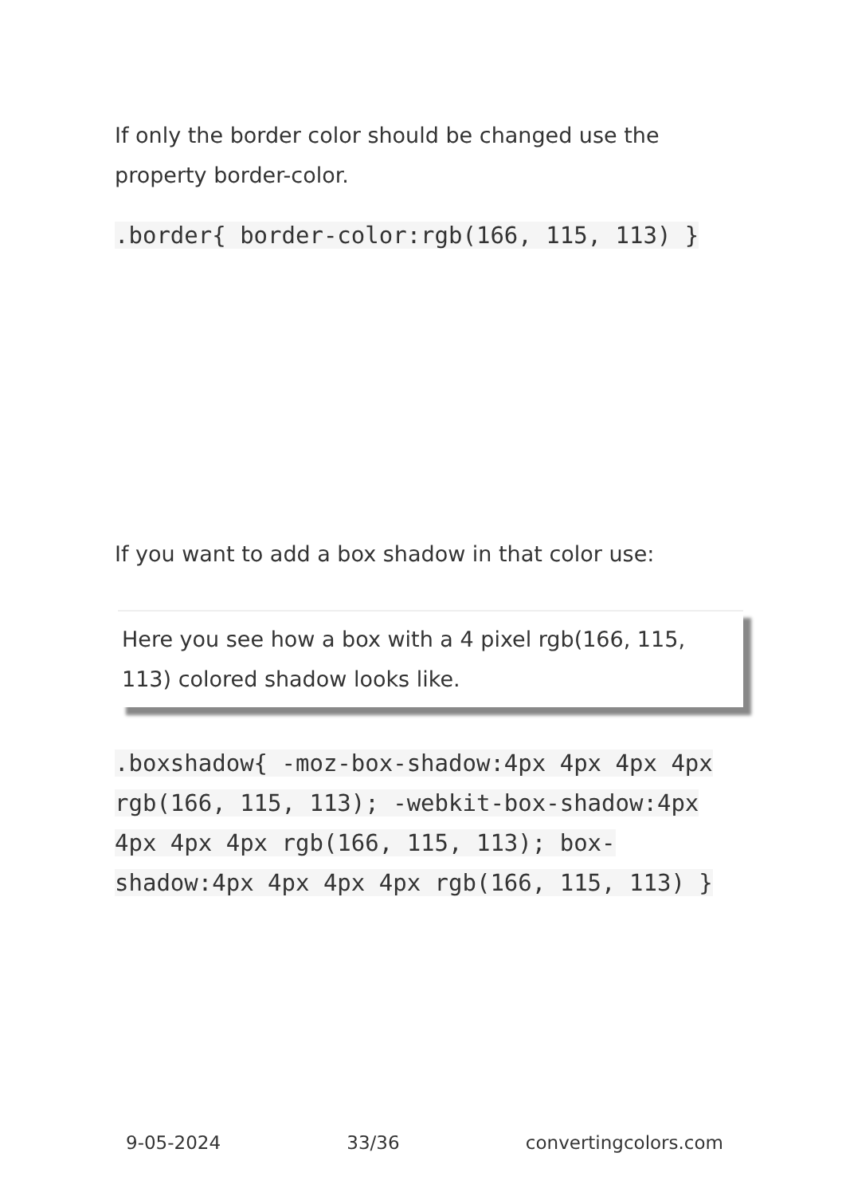If only the border color should be changed use the property border-color.
.border{ border-color:rgb(166, 115, 113) }
If you want to add a box shadow in that color use:
Here you see how a box with a 4 pixel rgb(166, 115, 113) colored shadow looks like.
.boxshadow{ -moz-box-shadow:4px 4px 4px 4px rgb(166, 115, 113); -webkit-box-shadow:4px 4px 4px 4px rgb(166, 115, 113); box-shadow:4px 4px 4px 4px rgb(166, 115, 113) }
9-05-2024 33/36 convertingcolors.com